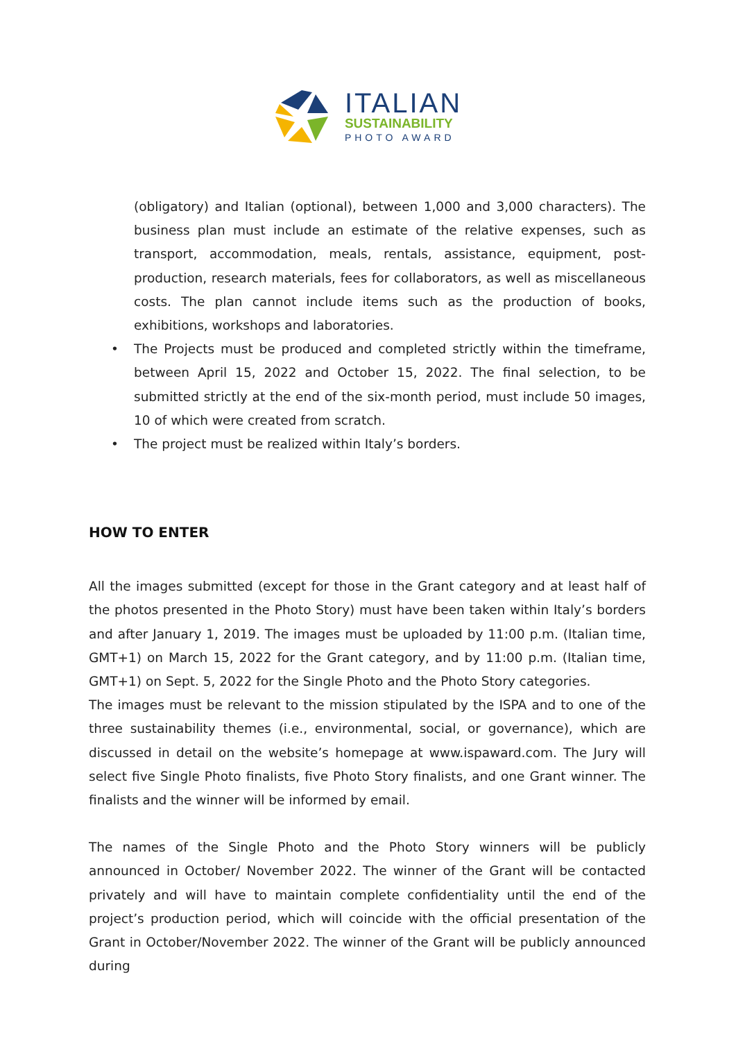ITALIAN
SUSTAINABILITY
PHOTO AWARD
(obligatory) and Italian (optional), between 1,000 and 3,000 characters). The business plan must include an estimate of the relative expenses, such as transport, accommodation, meals, rentals, assistance, equipment, post-production, research materials, fees for collaborators, as well as miscellaneous costs. The plan cannot include items such as the production of books, exhibitions, workshops and laboratories.
• The Projects must be produced and completed strictly within the timeframe, between April 15, 2022 and October 15, 2022. The final selection, to be submitted strictly at the end of the six-month period, must include 50 images, 10 of which were created from scratch.
• The project must be realized within Italy’s borders.
HOW TO ENTER
All the images submitted (except for those in the Grant category and at least half of the photos presented in the Photo Story) must have been taken within Italy’s borders and after January 1, 2019. The images must be uploaded by 11:00 p.m. (Italian time, GMT+1) on March 15, 2022 for the Grant category, and by 11:00 p.m. (Italian time, GMT+1) on Sept. 5, 2022 for the Single Photo and the Photo Story categories.
The images must be relevant to the mission stipulated by the ISPA and to one of the three sustainability themes (i.e., environmental, social, or governance), which are discussed in detail on the website’s homepage at www.ispaward.com. The Jury will select five Single Photo finalists, five Photo Story finalists, and one Grant winner. The finalists and the winner will be informed by email.
The names of the Single Photo and the Photo Story winners will be publicly announced in October/ November 2022. The winner of the Grant will be contacted privately and will have to maintain complete confidentiality until the end of the project’s production period, which will coincide with the official presentation of the Grant in October/November 2022. The winner of the Grant will be publicly announced during